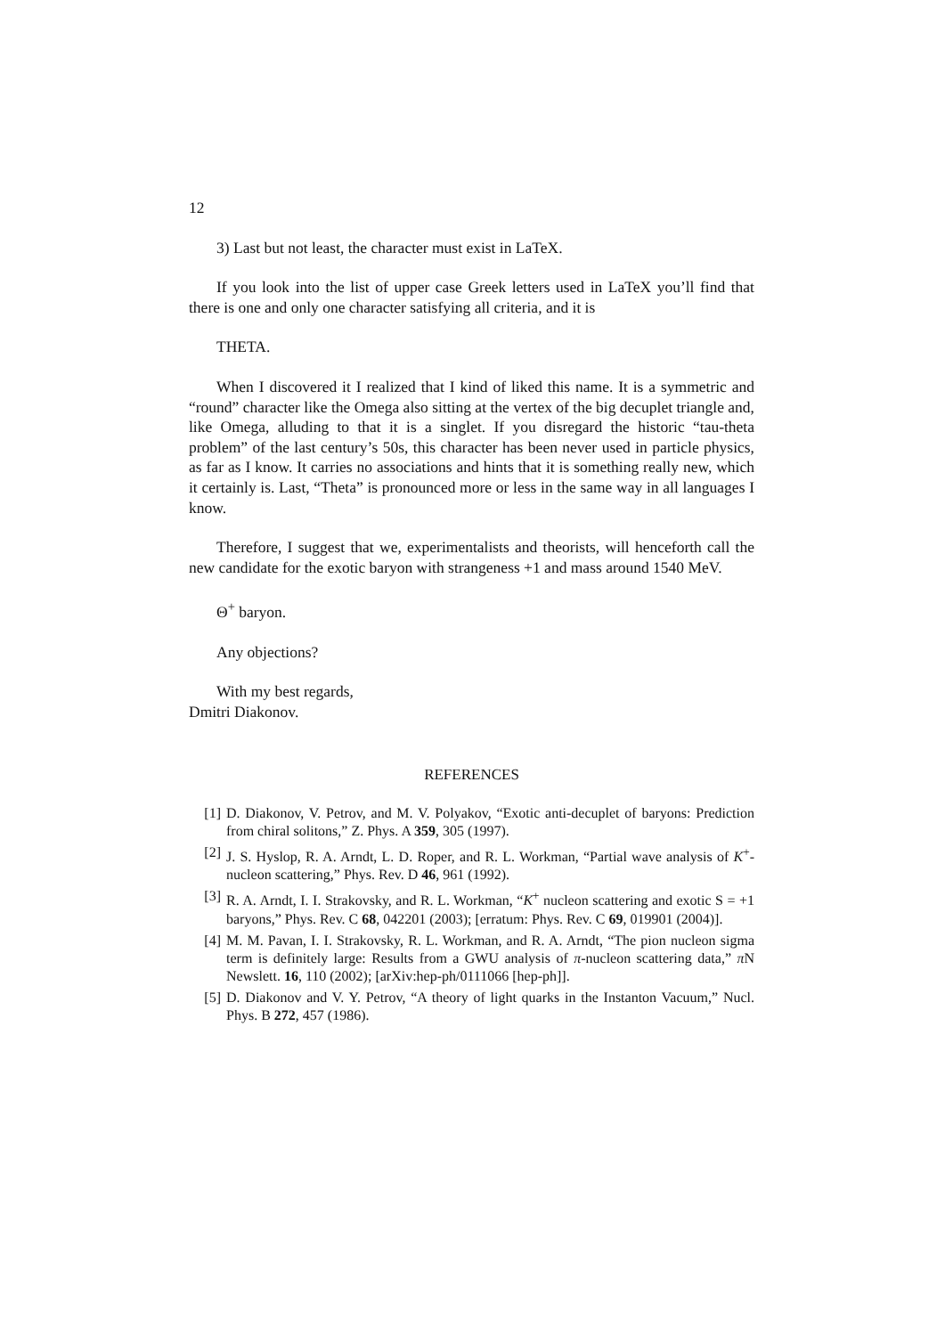12
3) Last but not least, the character must exist in LaTeX.
If you look into the list of upper case Greek letters used in LaTeX you’ll find that there is one and only one character satisfying all criteria, and it is
THETA.
When I discovered it I realized that I kind of liked this name. It is a symmetric and “round” character like the Omega also sitting at the vertex of the big decuplet triangle and, like Omega, alluding to that it is a singlet. If you disregard the historic “tau-theta problem” of the last century’s 50s, this character has been never used in particle physics, as far as I know. It carries no associations and hints that it is something really new, which it certainly is. Last, “Theta” is pronounced more or less in the same way in all languages I know.
Therefore, I suggest that we, experimentalists and theorists, will henceforth call the new candidate for the exotic baryon with strangeness +1 and mass around 1540 MeV.
Θ<sup>+</sup> baryon.
Any objections?
With my best regards,
Dmitri Diakonov.
REFERENCES
[1] D. Diakonov, V. Petrov, and M. V. Polyakov, “Exotic anti-decuplet of baryons: Prediction from chiral solitons,” Z. Phys. A 359, 305 (1997).
[2] J. S. Hyslop, R. A. Arndt, L. D. Roper, and R. L. Workman, “Partial wave analysis of K<sup>+</sup>-nucleon scattering,” Phys. Rev. D 46, 961 (1992).
[3] R. A. Arndt, I. I. Strakovsky, and R. L. Workman, “K<sup>+</sup> nucleon scattering and exotic S = +1 baryons,” Phys. Rev. C 68, 042201 (2003); [erratum: Phys. Rev. C 69, 019901 (2004)].
[4] M. M. Pavan, I. I. Strakovsky, R. L. Workman, and R. A. Arndt, “The pion nucleon sigma term is definitely large: Results from a GWU analysis of π-nucleon scattering data,” π N Newslett. 16, 110 (2002); [arXiv:hep-ph/0111066 [hep-ph]].
[5] D. Diakonov and V. Y. Petrov, “A theory of light quarks in the Instanton Vacuum,” Nucl. Phys. B 272, 457 (1986).